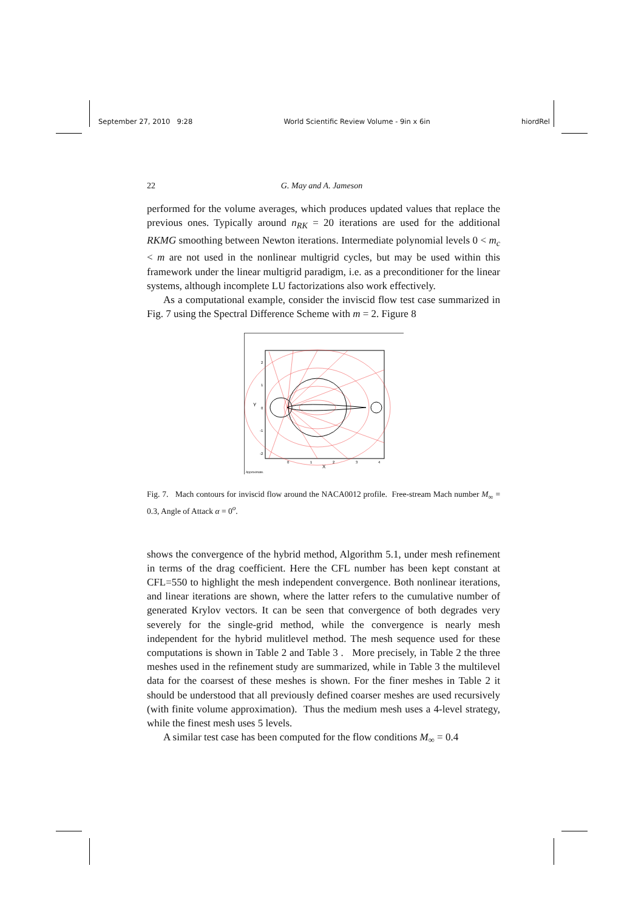September 27, 2010 9:28 World Scientific Review Volume - 9in x 6in hiordRel
22 G. May and A. Jameson
performed for the volume averages, which produces updated values that replace the previous ones. Typically around n<sub>RK</sub> = 20 iterations are used for the additional RKMG smoothing between Newton iterations. Intermediate polynomial levels 0 < m<sub>c</sub> < m are not used in the nonlinear multigrid cycles, but may be used within this framework under the linear multigrid paradigm, i.e. as a preconditioner for the linear systems, although incomplete LU factorizations also work effectively.
As a computational example, consider the inviscid flow test case summarized in Fig. 7 using the Spectral Difference Scheme with m = 2. Figure 8
2
1
0
-1
-2
0
1
2
3
4
X
Y
Approximate.
Fig. 7. Mach contours for inviscid flow around the NACA0012 profile. Free-stream Mach number M<sub>∞</sub> = 0.3, Angle of Attack α = 0<sup>o</sup>.
shows the convergence of the hybrid method, Algorithm 5.1, under mesh refinement in terms of the drag coefficient. Here the CFL number has been kept constant at CFL=550 to highlight the mesh independent convergence. Both nonlinear iterations, and linear iterations are shown, where the latter refers to the cumulative number of generated Krylov vectors. It can be seen that convergence of both degrades very severely for the single-grid method, while the convergence is nearly mesh independent for the hybrid mulitlevel method. The mesh sequence used for these computations is shown in Table 2 and Table 3 . More precisely, in Table 2 the three meshes used in the refinement study are summarized, while in Table 3 the multilevel data for the coarsest of these meshes is shown. For the finer meshes in Table 2 it should be understood that all previously defined coarser meshes are used recursively (with finite volume approximation). Thus the medium mesh uses a 4-level strategy, while the finest mesh uses 5 levels.
A similar test case has been computed for the flow conditions M<sub>∞</sub> = 0.4